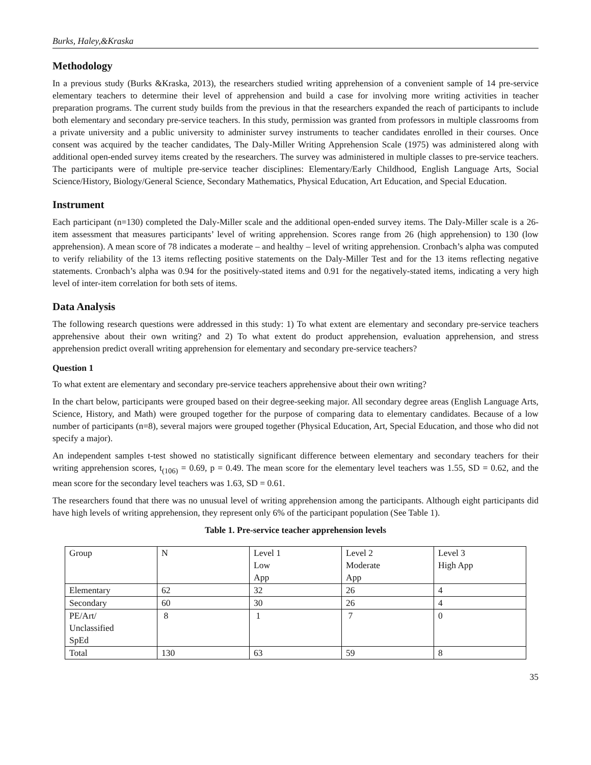Burks, Haley,&Kraska
Methodology
In a previous study (Burks &Kraska, 2013), the researchers studied writing apprehension of a convenient sample of 14 pre-service elementary teachers to determine their level of apprehension and build a case for involving more writing activities in teacher preparation programs. The current study builds from the previous in that the researchers expanded the reach of participants to include both elementary and secondary pre-service teachers. In this study, permission was granted from professors in multiple classrooms from a private university and a public university to administer survey instruments to teacher candidates enrolled in their courses. Once consent was acquired by the teacher candidates, The Daly-Miller Writing Apprehension Scale (1975) was administered along with additional open-ended survey items created by the researchers. The survey was administered in multiple classes to pre-service teachers. The participants were of multiple pre-service teacher disciplines: Elementary/Early Childhood, English Language Arts, Social Science/History, Biology/General Science, Secondary Mathematics, Physical Education, Art Education, and Special Education.
Instrument
Each participant (n=130) completed the Daly-Miller scale and the additional open-ended survey items. The Daly-Miller scale is a 26-item assessment that measures participants’ level of writing apprehension. Scores range from 26 (high apprehension) to 130 (low apprehension). A mean score of 78 indicates a moderate – and healthy – level of writing apprehension. Cronbach’s alpha was computed to verify reliability of the 13 items reflecting positive statements on the Daly-Miller Test and for the 13 items reflecting negative statements. Cronbach’s alpha was 0.94 for the positively-stated items and 0.91 for the negatively-stated items, indicating a very high level of inter-item correlation for both sets of items.
Data Analysis
The following research questions were addressed in this study: 1) To what extent are elementary and secondary pre-service teachers apprehensive about their own writing? and 2) To what extent do product apprehension, evaluation apprehension, and stress apprehension predict overall writing apprehension for elementary and secondary pre-service teachers?
Question 1
To what extent are elementary and secondary pre-service teachers apprehensive about their own writing?
In the chart below, participants were grouped based on their degree-seeking major. All secondary degree areas (English Language Arts, Science, History, and Math) were grouped together for the purpose of comparing data to elementary candidates. Because of a low number of participants (n=8), several majors were grouped together (Physical Education, Art, Special Education, and those who did not specify a major).
An independent samples t-test showed no statistically significant difference between elementary and secondary teachers for their writing apprehension scores, t<sub>(106)</sub> = 0.69, p = 0.49. The mean score for the elementary level teachers was 1.55, SD = 0.62, and the mean score for the secondary level teachers was 1.63, SD = 0.61.
The researchers found that there was no unusual level of writing apprehension among the participants. Although eight participants did have high levels of writing apprehension, they represent only 6% of the participant population (See Table 1).
Table 1. Pre-service teacher apprehension levels
| Group | N | Level 1 Low App | Level 2 Moderate App | Level 3 High App |
| Elementary | 62 | 32 | 26 | 4 |
| Secondary | 60 | 30 | 26 | 4 |
| PE/Art/ Unclassified SpEd | 8 | 1 | 7 | 0 |
| Total | 130 | 63 | 59 | 8 |
35